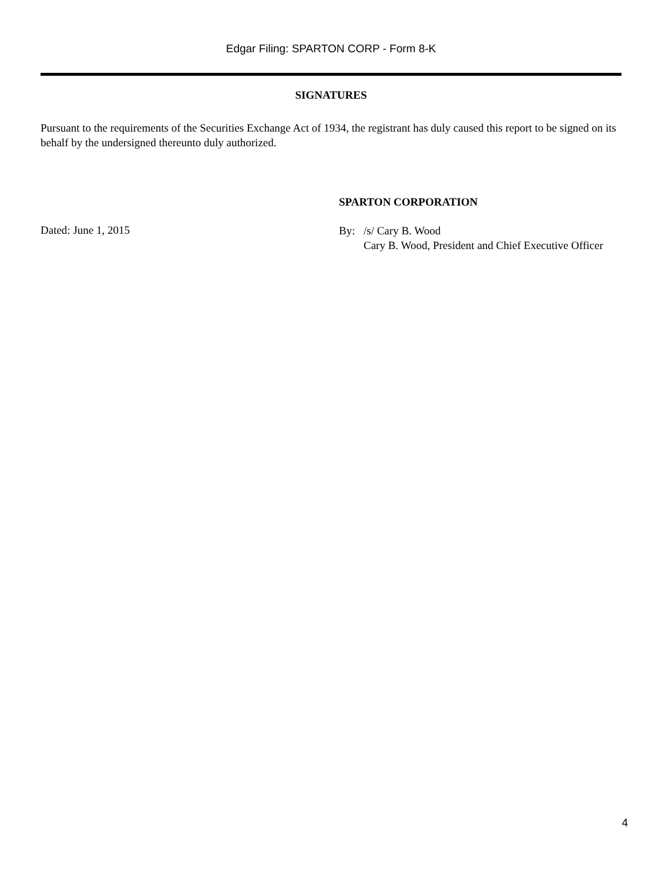Edgar Filing: SPARTON CORP - Form 8-K
SIGNATURES
Pursuant to the requirements of the Securities Exchange Act of 1934, the registrant has duly caused this report to be signed on its behalf by the undersigned thereunto duly authorized.
Dated: June 1, 2015
SPARTON CORPORATION
By: /s/ Cary B. Wood
Cary B. Wood, President and Chief Executive Officer
4